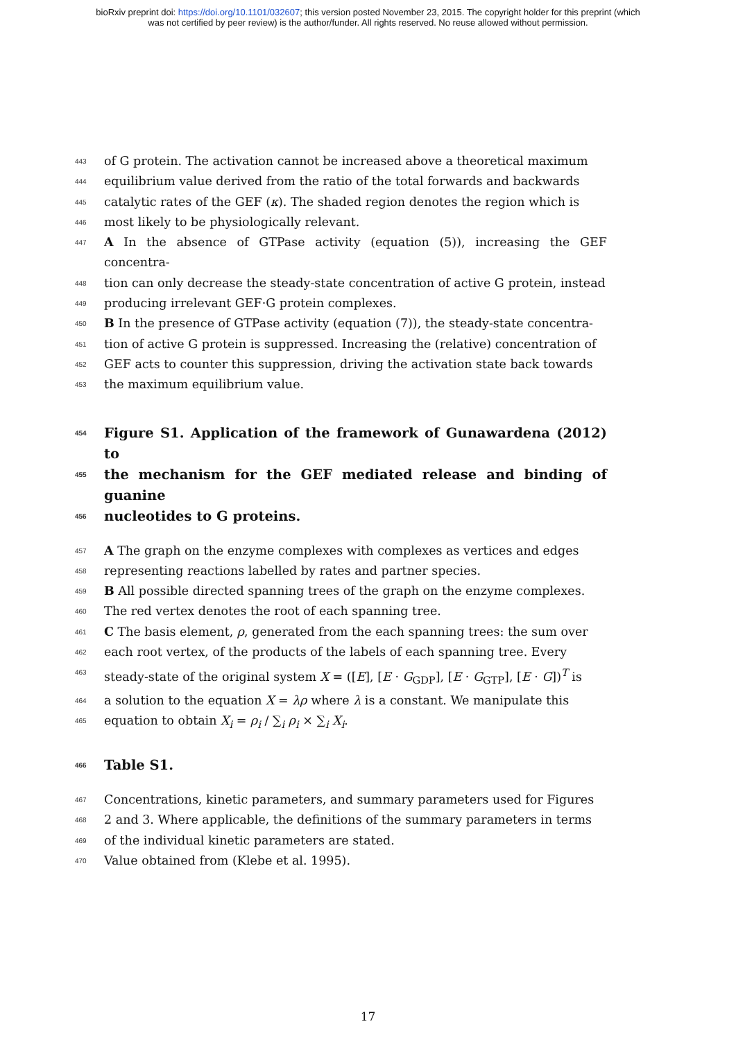bioRxiv preprint doi: https://doi.org/10.1101/032607; this version posted November 23, 2015. The copyright holder for this preprint (which
was not certified by peer review) is the author/funder. All rights reserved. No reuse allowed without permission.
443 of G protein. The activation cannot be increased above a theoretical maximum
444 equilibrium value derived from the ratio of the total forwards and backwards
445 catalytic rates of the GEF (κ). The shaded region denotes the region which is
446 most likely to be physiologically relevant.
447 A In the absence of GTPase activity (equation (5)), increasing the GEF concentra-
448 tion can only decrease the steady-state concentration of active G protein, instead
449 producing irrelevant GEF·G protein complexes.
450 B In the presence of GTPase activity (equation (7)), the steady-state concentra-
451 tion of active G protein is suppressed. Increasing the (relative) concentration of
452 GEF acts to counter this suppression, driving the activation state back towards
453 the maximum equilibrium value.
454 Figure S1. Application of the framework of Gunawardena (2012) to
455 the mechanism for the GEF mediated release and binding of guanine
456 nucleotides to G proteins.
457 A The graph on the enzyme complexes with complexes as vertices and edges
458 representing reactions labelled by rates and partner species.
459 B All possible directed spanning trees of the graph on the enzyme complexes.
460 The red vertex denotes the root of each spanning tree.
461 C The basis element, ρ, generated from the each spanning trees: the sum over
462 each root vertex, of the products of the labels of each spanning tree. Every
463 steady-state of the original system X = ([E], [E · G<sub>GDP</sub>], [E · G<sub>GTP</sub>], [E · G])<sup>T</sup> is
464 a solution to the equation X = λρ where λ is a constant. We manipulate this
465 equation to obtain X<sub>i</sub> = ρ<sub>i</sub> / ∑<sub>i</sub> ρ<sub>i</sub> × ∑<sub>i</sub> X<sub>i</sub>.
466 Table S1.
467 Concentrations, kinetic parameters, and summary parameters used for Figures
468 2 and 3. Where applicable, the definitions of the summary parameters in terms
469 of the individual kinetic parameters are stated.
470 Value obtained from (Klebe et al. 1995).
17